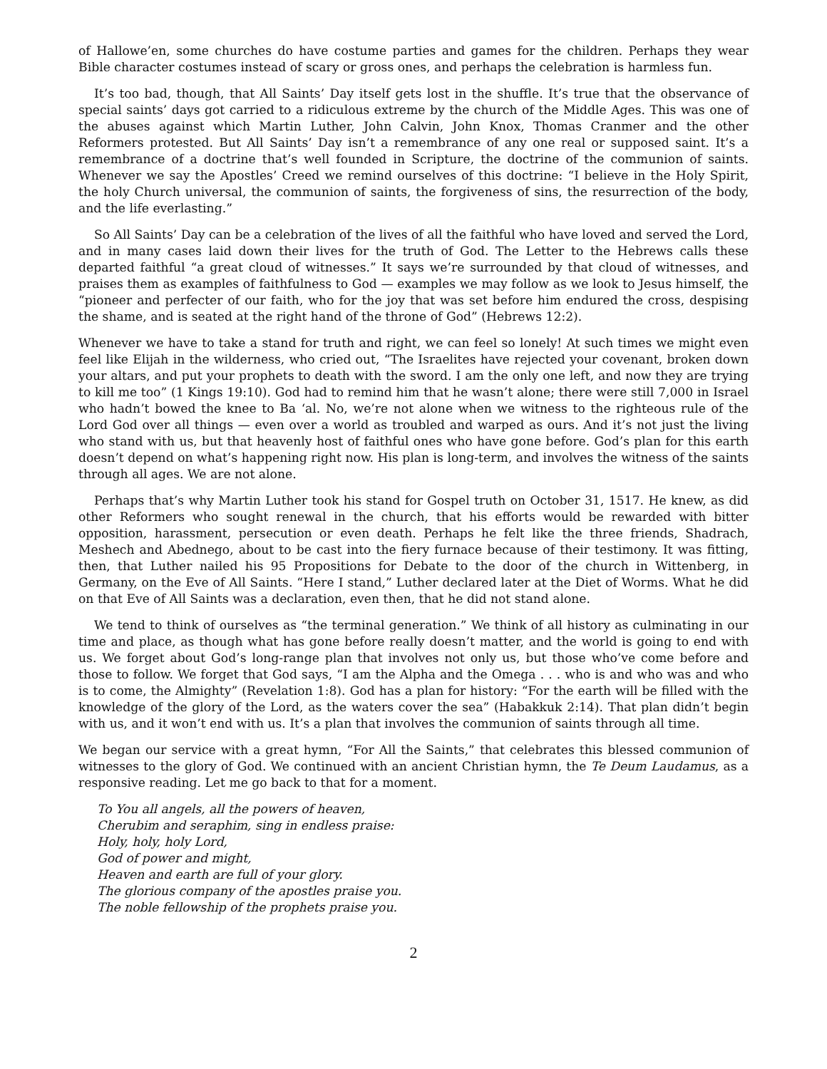of Hallowe’en, some churches do have costume parties and games for the children. Perhaps they wear Bible character costumes instead of scary or gross ones, and perhaps the celebration is harmless fun.
It’s too bad, though, that All Saints’ Day itself gets lost in the shuffle. It’s true that the observance of special saints’ days got carried to a ridiculous extreme by the church of the Middle Ages. This was one of the abuses against which Martin Luther, John Calvin, John Knox, Thomas Cranmer and the other Reformers protested. But All Saints’ Day isn’t a remembrance of any one real or supposed saint. It’s a remembrance of a doctrine that’s well founded in Scripture, the doctrine of the communion of saints. Whenever we say the Apostles’ Creed we remind ourselves of this doctrine: “I believe in the Holy Spirit, the holy Church universal, the communion of saints, the forgiveness of sins, the resurrection of the body, and the life everlasting.”
So All Saints’ Day can be a celebration of the lives of all the faithful who have loved and served the Lord, and in many cases laid down their lives for the truth of God. The Letter to the Hebrews calls these departed faithful “a great cloud of witnesses.” It says we’re surrounded by that cloud of witnesses, and praises them as examples of faithfulness to God — examples we may follow as we look to Jesus himself, the “pioneer and perfecter of our faith, who for the joy that was set before him endured the cross, despising the shame, and is seated at the right hand of the throne of God” (Hebrews 12:2).
Whenever we have to take a stand for truth and right, we can feel so lonely! At such times we might even feel like Elijah in the wilderness, who cried out, “The Israelites have rejected your covenant, broken down your altars, and put your prophets to death with the sword. I am the only one left, and now they are trying to kill me too” (1 Kings 19:10). God had to remind him that he wasn’t alone; there were still 7,000 in Israel who hadn’t bowed the knee to Ba ‘al. No, we’re not alone when we witness to the righteous rule of the Lord God over all things — even over a world as troubled and warped as ours. And it’s not just the living who stand with us, but that heavenly host of faithful ones who have gone before. God’s plan for this earth doesn’t depend on what’s happening right now. His plan is long-term, and involves the witness of the saints through all ages. We are not alone.
Perhaps that’s why Martin Luther took his stand for Gospel truth on October 31, 1517. He knew, as did other Reformers who sought renewal in the church, that his efforts would be rewarded with bitter opposition, harassment, persecution or even death. Perhaps he felt like the three friends, Shadrach, Meshech and Abednego, about to be cast into the fiery furnace because of their testimony. It was fitting, then, that Luther nailed his 95 Propositions for Debate to the door of the church in Wittenberg, in Germany, on the Eve of All Saints. “Here I stand,” Luther declared later at the Diet of Worms. What he did on that Eve of All Saints was a declaration, even then, that he did not stand alone.
We tend to think of ourselves as “the terminal generation.” We think of all history as culminating in our time and place, as though what has gone before really doesn’t matter, and the world is going to end with us. We forget about God’s long-range plan that involves not only us, but those who’ve come before and those to follow. We forget that God says, “I am the Alpha and the Omega . . . who is and who was and who is to come, the Almighty” (Revelation 1:8). God has a plan for history: “For the earth will be filled with the knowledge of the glory of the Lord, as the waters cover the sea” (Habakkuk 2:14). That plan didn’t begin with us, and it won’t end with us. It’s a plan that involves the communion of saints through all time.
We began our service with a great hymn, “For All the Saints,” that celebrates this blessed communion of witnesses to the glory of God. We continued with an ancient Christian hymn, the Te Deum Laudamus, as a responsive reading. Let me go back to that for a moment.
To You all angels, all the powers of heaven,
Cherubim and seraphim, sing in endless praise:
Holy, holy, holy Lord,
God of power and might,
Heaven and earth are full of your glory.
The glorious company of the apostles praise you.
The noble fellowship of the prophets praise you.
2